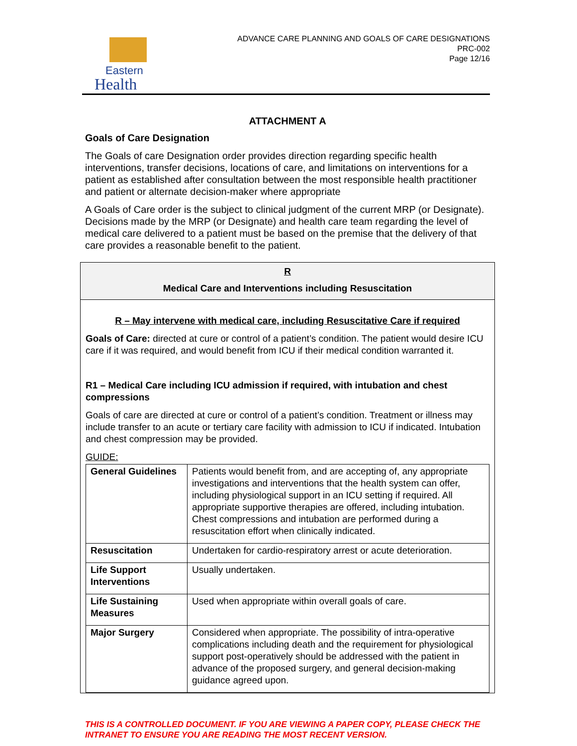Eastern
Health
ADVANCE CARE PLANNING AND GOALS OF CARE DESIGNATIONS
PRC-002
Page 12/16
ATTACHMENT A
Goals of Care Designation
The Goals of care Designation order provides direction regarding specific health interventions, transfer decisions, locations of care, and limitations on interventions for a patient as established after consultation between the most responsible health practitioner and patient or alternate decision-maker where appropriate
A Goals of Care order is the subject to clinical judgment of the current MRP (or Designate). Decisions made by the MRP (or Designate) and health care team regarding the level of medical care delivered to a patient must be based on the premise that the delivery of that care provides a reasonable benefit to the patient.
R
Medical Care and Interventions including Resuscitation
R – May intervene with medical care, including Resuscitative Care if required
Goals of Care: directed at cure or control of a patient’s condition. The patient would desire ICU care if it was required, and would benefit from ICU if their medical condition warranted it.
R1 – Medical Care including ICU admission if required, with intubation and chest compressions
Goals of care are directed at cure or control of a patient’s condition. Treatment or illness may include transfer to an acute or tertiary care facility with admission to ICU if indicated. Intubation and chest compression may be provided.
GUIDE:
| General Guidelines | Patients would benefit from, and are accepting of, any appropriate investigations and interventions that the health system can offer, including physiological support in an ICU setting if required. All appropriate supportive therapies are offered, including intubation. Chest compressions and intubation are performed during a resuscitation effort when clinically indicated. |
| Resuscitation | Undertaken for cardio-respiratory arrest or acute deterioration. |
| Life Support Interventions | Usually undertaken. |
| Life Sustaining Measures | Used when appropriate within overall goals of care. |
| Major Surgery | Considered when appropriate. The possibility of intra-operative complications including death and the requirement for physiological support post-operatively should be addressed with the patient in advance of the proposed surgery, and general decision-making guidance agreed upon. |
THIS IS A CONTROLLED DOCUMENT. IF YOU ARE VIEWING A PAPER COPY, PLEASE CHECK THE INTRANET TO ENSURE YOU ARE READING THE MOST RECENT VERSION.